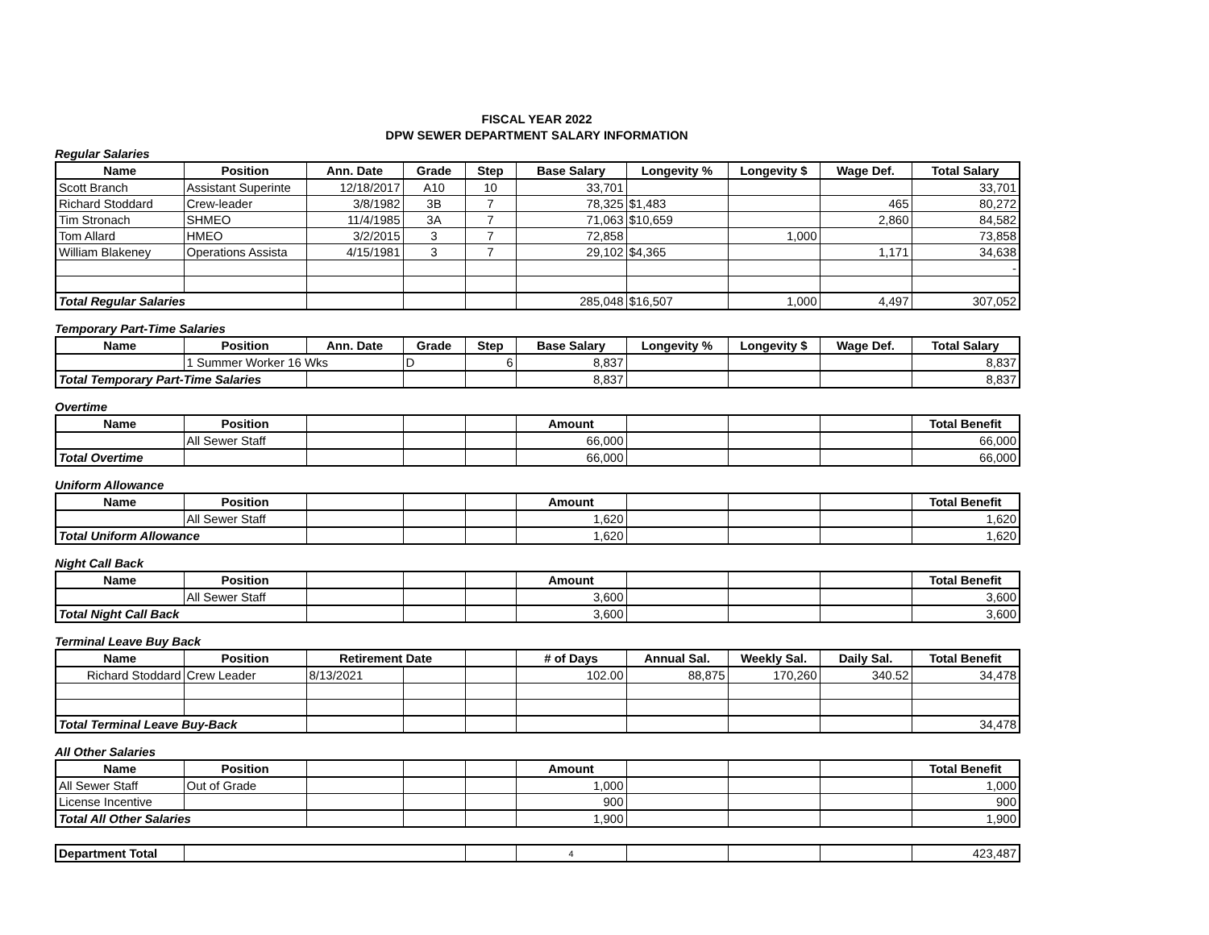FISCAL YEAR 2022
DPW SEWER DEPARTMENT SALARY INFORMATION
Regular Salaries
| Name | Position | Ann. Date | Grade | Step | Base Salary | Longevity % | Longevity $ | Wage Def. | Total Salary |
| --- | --- | --- | --- | --- | --- | --- | --- | --- | --- |
| Scott Branch | Assistant Superinte | 12/18/2017 | A10 | 10 | 33,701 | | | | 33,701 |
| Richard Stoddard | Crew-leader | 3/8/1982 | 3B | 7 | 78,325 | $1,483 | | 465 | 80,272 |
| Tim Stronach | SHMEO | 11/4/1985 | 3A | 7 | 71,063 | $10,659 | | 2,860 | 84,582 |
| Tom Allard | HMEO | 3/2/2015 | 3 | 7 | 72,858 | | 1,000 | | 73,858 |
| William Blakeney | Operations Assista | 4/15/1981 | 3 | 7 | 29,102 | $4,365 | | 1,171 | 34,638 |
| | | | | | | | | | - |
| Total Regular Salaries | | | | | 285,048 | $16,507 | 1,000 | 4,497 | 307,052 |
Temporary Part-Time Salaries
| Name | Position | Ann. Date | Grade | Step | Base Salary | Longevity % | Longevity $ | Wage Def. | Total Salary |
| --- | --- | --- | --- | --- | --- | --- | --- | --- | --- |
| | 1 Summer Worker 16 Wks | | D | 6 | 8,837 | | | | 8,837 |
| Total Temporary Part-Time Salaries | | | | | 8,837 | | | | 8,837 |
Overtime
| Name | Position | | | | Amount | | | | Total Benefit |
| --- | --- | --- | --- | --- | --- | --- | --- | --- | --- |
| | All Sewer Staff | | | | 66,000 | | | | 66,000 |
| Total Overtime | | | | | 66,000 | | | | 66,000 |
Uniform Allowance
| Name | Position | | | | Amount | | | | Total Benefit |
| --- | --- | --- | --- | --- | --- | --- | --- | --- | --- |
| | All Sewer Staff | | | | 1,620 | | | | 1,620 |
| Total Uniform Allowance | | | | | 1,620 | | | | 1,620 |
Night Call Back
| Name | Position | | | | Amount | | | | Total Benefit |
| --- | --- | --- | --- | --- | --- | --- | --- | --- | --- |
| | All Sewer Staff | | | | 3,600 | | | | 3,600 |
| Total Night Call Back | | | | | 3,600 | | | | 3,600 |
Terminal Leave Buy Back
| Name | Position | Retirement Date | | | # of Days | Annual Sal. | Weekly Sal. | Daily Sal. | Total Benefit |
| --- | --- | --- | --- | --- | --- | --- | --- | --- | --- |
| Richard Stoddard | Crew Leader | 8/13/2021 | | | 102.00 | 88,875 | 170,260 | 340.52 | 34,478 |
| Total Terminal Leave Buy-Back | | | | | | | | | 34,478 |
All Other Salaries
| Name | Position | | | | Amount | | | | Total Benefit |
| --- | --- | --- | --- | --- | --- | --- | --- | --- | --- |
| All Sewer Staff | Out of Grade | | | | 1,000 | | | | 1,000 |
| License Incentive | | | | | 900 | | | | 900 |
| Total All Other Salaries | | | | | 1,900 | | | | 1,900 |
| Department Total | | | 4 | | | | 423,487 |